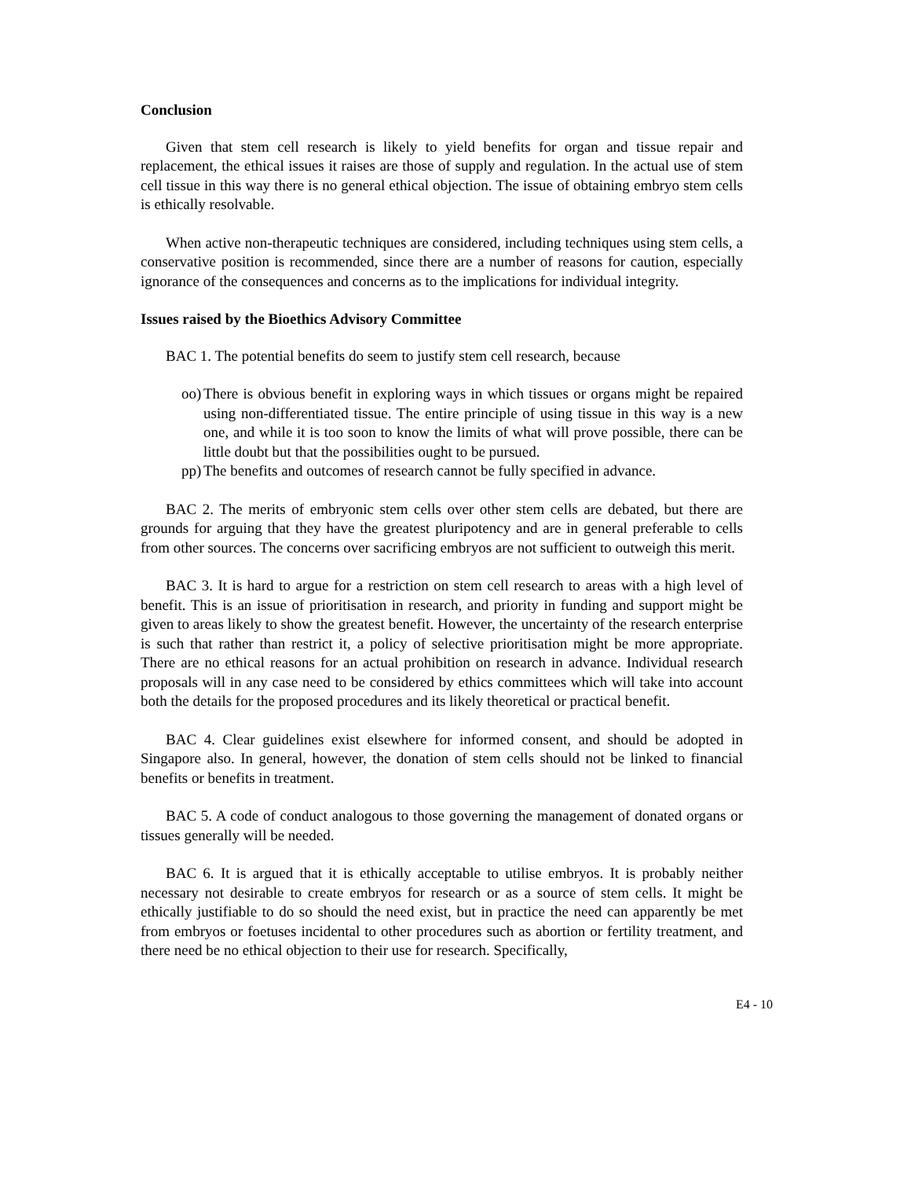Conclusion
Given that stem cell research is likely to yield benefits for organ and tissue repair and replacement, the ethical issues it raises are those of supply and regulation. In the actual use of stem cell tissue in this way there is no general ethical objection. The issue of obtaining embryo stem cells is ethically resolvable.
When active non-therapeutic techniques are considered, including techniques using stem cells, a conservative position is recommended, since there are a number of reasons for caution, especially ignorance of the consequences and concerns as to the implications for individual integrity.
Issues raised by the Bioethics Advisory Committee
BAC 1. The potential benefits do seem to justify stem cell research, because
oo)
There is obvious benefit in exploring ways in which tissues or organs might be repaired using non-differentiated tissue. The entire principle of using tissue in this way is a new one, and while it is too soon to know the limits of what will prove possible, there can be little doubt but that the possibilities ought to be pursued.
pp)
The benefits and outcomes of research cannot be fully specified in advance.
BAC 2. The merits of embryonic stem cells over other stem cells are debated, but there are grounds for arguing that they have the greatest pluripotency and are in general preferable to cells from other sources. The concerns over sacrificing embryos are not sufficient to outweigh this merit.
BAC 3. It is hard to argue for a restriction on stem cell research to areas with a high level of benefit. This is an issue of prioritisation in research, and priority in funding and support might be given to areas likely to show the greatest benefit. However, the uncertainty of the research enterprise is such that rather than restrict it, a policy of selective prioritisation might be more appropriate. There are no ethical reasons for an actual prohibition on research in advance. Individual research proposals will in any case need to be considered by ethics committees which will take into account both the details for the proposed procedures and its likely theoretical or practical benefit.
BAC 4. Clear guidelines exist elsewhere for informed consent, and should be adopted in Singapore also. In general, however, the donation of stem cells should not be linked to financial benefits or benefits in treatment.
BAC 5. A code of conduct analogous to those governing the management of donated organs or tissues generally will be needed.
BAC 6. It is argued that it is ethically acceptable to utilise embryos. It is probably neither necessary not desirable to create embryos for research or as a source of stem cells. It might be ethically justifiable to do so should the need exist, but in practice the need can apparently be met from embryos or foetuses incidental to other procedures such as abortion or fertility treatment, and there need be no ethical objection to their use for research. Specifically,
E4 - 10